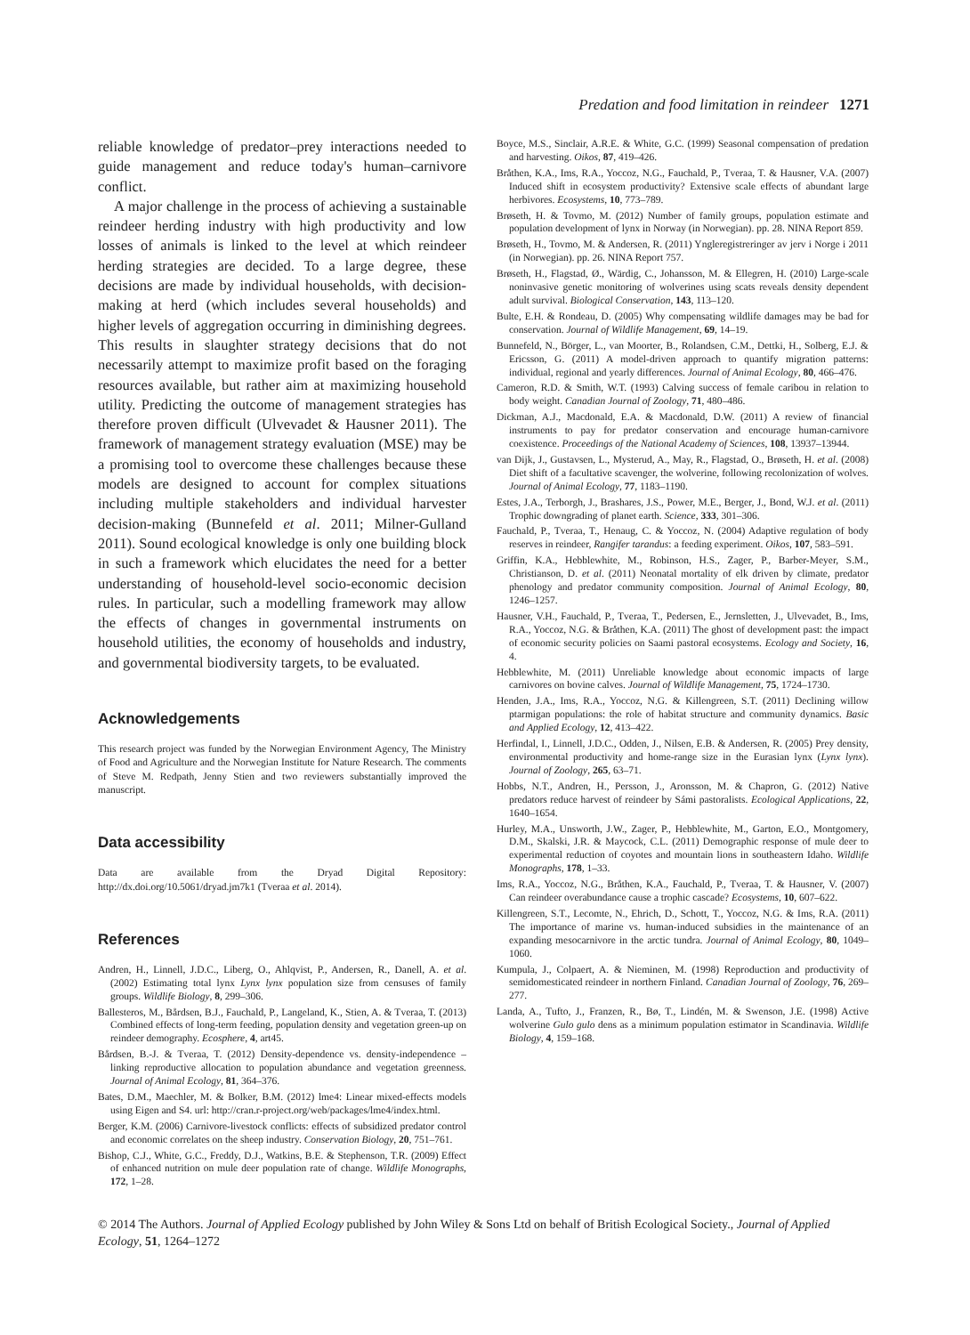Predation and food limitation in reindeer 1271
reliable knowledge of predator–prey interactions needed to guide management and reduce today's human–carnivore conflict.
A major challenge in the process of achieving a sustainable reindeer herding industry with high productivity and low losses of animals is linked to the level at which reindeer herding strategies are decided. To a large degree, these decisions are made by individual households, with decision-making at herd (which includes several households) and higher levels of aggregation occurring in diminishing degrees. This results in slaughter strategy decisions that do not necessarily attempt to maximize profit based on the foraging resources available, but rather aim at maximizing household utility. Predicting the outcome of management strategies has therefore proven difficult (Ulvevadet & Hausner 2011). The framework of management strategy evaluation (MSE) may be a promising tool to overcome these challenges because these models are designed to account for complex situations including multiple stakeholders and individual harvester decision-making (Bunnefeld et al. 2011; Milner-Gulland 2011). Sound ecological knowledge is only one building block in such a framework which elucidates the need for a better understanding of household-level socio-economic decision rules. In particular, such a modelling framework may allow the effects of changes in governmental instruments on household utilities, the economy of households and industry, and governmental biodiversity targets, to be evaluated.
Acknowledgements
This research project was funded by the Norwegian Environment Agency, The Ministry of Food and Agriculture and the Norwegian Institute for Nature Research. The comments of Steve M. Redpath, Jenny Stien and two reviewers substantially improved the manuscript.
Data accessibility
Data are available from the Dryad Digital Repository: http://dx.doi.org/10.5061/dryad.jm7k1 (Tveraa et al. 2014).
References
Andren, H., Linnell, J.D.C., Liberg, O., Ahlqvist, P., Andersen, R., Danell, A. et al. (2002) Estimating total lynx Lynx lynx population size from censuses of family groups. Wildlife Biology, 8, 299–306.
Ballesteros, M., Bårdsen, B.J., Fauchald, P., Langeland, K., Stien, A. & Tveraa, T. (2013) Combined effects of long-term feeding, population density and vegetation green-up on reindeer demography. Ecosphere, 4, art45.
Bårdsen, B.-J. & Tveraa, T. (2012) Density-dependence vs. density-independence – linking reproductive allocation to population abundance and vegetation greenness. Journal of Animal Ecology, 81, 364–376.
Bates, D.M., Maechler, M. & Bolker, B.M. (2012) lme4: Linear mixed-effects models using Eigen and S4. url: http://cran.r-project.org/web/packages/lme4/index.html.
Berger, K.M. (2006) Carnivore-livestock conflicts: effects of subsidized predator control and economic correlates on the sheep industry. Conservation Biology, 20, 751–761.
Bishop, C.J., White, G.C., Freddy, D.J., Watkins, B.E. & Stephenson, T.R. (2009) Effect of enhanced nutrition on mule deer population rate of change. Wildlife Monographs, 172, 1–28.
Boyce, M.S., Sinclair, A.R.E. & White, G.C. (1999) Seasonal compensation of predation and harvesting. Oikos, 87, 419–426.
Bråthen, K.A., Ims, R.A., Yoccoz, N.G., Fauchald, P., Tveraa, T. & Hausner, V.A. (2007) Induced shift in ecosystem productivity? Extensive scale effects of abundant large herbivores. Ecosystems, 10, 773–789.
Brøseth, H. & Tovmo, M. (2012) Number of family groups, population estimate and population development of lynx in Norway (in Norwegian). pp. 28. NINA Report 859.
Brøseth, H., Tovmo, M. & Andersen, R. (2011) Yngleregistreringer av jerv i Norge i 2011 (in Norwegian). pp. 26. NINA Report 757.
Brøseth, H., Flagstad, Ø., Wärdig, C., Johansson, M. & Ellegren, H. (2010) Large-scale noninvasive genetic monitoring of wolverines using scats reveals density dependent adult survival. Biological Conservation, 143, 113–120.
Bulte, E.H. & Rondeau, D. (2005) Why compensating wildlife damages may be bad for conservation. Journal of Wildlife Management, 69, 14–19.
Bunnefeld, N., Börger, L., van Moorter, B., Rolandsen, C.M., Dettki, H., Solberg, E.J. & Ericsson, G. (2011) A model-driven approach to quantify migration patterns: individual, regional and yearly differences. Journal of Animal Ecology, 80, 466–476.
Cameron, R.D. & Smith, W.T. (1993) Calving success of female caribou in relation to body weight. Canadian Journal of Zoology, 71, 480–486.
Dickman, A.J., Macdonald, E.A. & Macdonald, D.W. (2011) A review of financial instruments to pay for predator conservation and encourage human-carnivore coexistence. Proceedings of the National Academy of Sciences, 108, 13937–13944.
van Dijk, J., Gustavsen, L., Mysterud, A., May, R., Flagstad, O., Brøseth, H. et al. (2008) Diet shift of a facultative scavenger, the wolverine, following recolonization of wolves. Journal of Animal Ecology, 77, 1183–1190.
Estes, J.A., Terborgh, J., Brashares, J.S., Power, M.E., Berger, J., Bond, W.J. et al. (2011) Trophic downgrading of planet earth. Science, 333, 301–306.
Fauchald, P., Tveraa, T., Henaug, C. & Yoccoz, N. (2004) Adaptive regulation of body reserves in reindeer, Rangifer tarandus: a feeding experiment. Oikos, 107, 583–591.
Griffin, K.A., Hebblewhite, M., Robinson, H.S., Zager, P., Barber-Meyer, S.M., Christianson, D. et al. (2011) Neonatal mortality of elk driven by climate, predator phenology and predator community composition. Journal of Animal Ecology, 80, 1246–1257.
Hausner, V.H., Fauchald, P., Tveraa, T., Pedersen, E., Jernsletten, J., Ulvevadet, B., Ims, R.A., Yoccoz, N.G. & Bråthen, K.A. (2011) The ghost of development past: the impact of economic security policies on Saami pastoral ecosystems. Ecology and Society, 16, 4.
Hebblewhite, M. (2011) Unreliable knowledge about economic impacts of large carnivores on bovine calves. Journal of Wildlife Management, 75, 1724–1730.
Henden, J.A., Ims, R.A., Yoccoz, N.G. & Killengreen, S.T. (2011) Declining willow ptarmigan populations: the role of habitat structure and community dynamics. Basic and Applied Ecology, 12, 413–422.
Herfindal, I., Linnell, J.D.C., Odden, J., Nilsen, E.B. & Andersen, R. (2005) Prey density, environmental productivity and home-range size in the Eurasian lynx (Lynx lynx). Journal of Zoology, 265, 63–71.
Hobbs, N.T., Andren, H., Persson, J., Aronsson, M. & Chapron, G. (2012) Native predators reduce harvest of reindeer by Sámi pastoralists. Ecological Applications, 22, 1640–1654.
Hurley, M.A., Unsworth, J.W., Zager, P., Hebblewhite, M., Garton, E.O., Montgomery, D.M., Skalski, J.R. & Maycock, C.L. (2011) Demographic response of mule deer to experimental reduction of coyotes and mountain lions in southeastern Idaho. Wildlife Monographs, 178, 1–33.
Ims, R.A., Yoccoz, N.G., Bråthen, K.A., Fauchald, P., Tveraa, T. & Hausner, V. (2007) Can reindeer overabundance cause a trophic cascade? Ecosystems, 10, 607–622.
Killengreen, S.T., Lecomte, N., Ehrich, D., Schott, T., Yoccoz, N.G. & Ims, R.A. (2011) The importance of marine vs. human-induced subsidies in the maintenance of an expanding mesocarnivore in the arctic tundra. Journal of Animal Ecology, 80, 1049–1060.
Kumpula, J., Colpaert, A. & Nieminen, M. (1998) Reproduction and productivity of semidomesticated reindeer in northern Finland. Canadian Journal of Zoology, 76, 269–277.
Landa, A., Tufto, J., Franzen, R., Bø, T., Lindén, M. & Swenson, J.E. (1998) Active wolverine Gulo gulo dens as a minimum population estimator in Scandinavia. Wildlife Biology, 4, 159–168.
© 2014 The Authors. Journal of Applied Ecology published by John Wiley & Sons Ltd on behalf of British Ecological Society., Journal of Applied Ecology, 51, 1264–1272